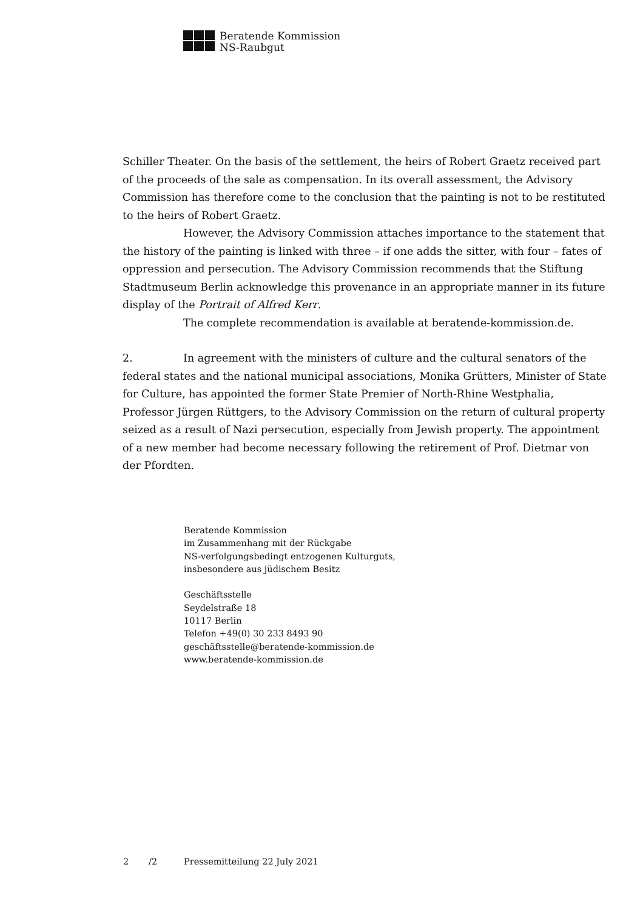Beratende Kommission
NS-Raubgut
Schiller Theater. On the basis of the settlement, the heirs of Robert Graetz received part of the proceeds of the sale as compensation. In its overall assessment, the Advisory Commission has therefore come to the conclusion that the painting is not to be restituted to the heirs of Robert Graetz.
However, the Advisory Commission attaches importance to the statement that the history of the painting is linked with three – if one adds the sitter, with four – fates of oppression and persecution. The Advisory Commission recommends that the Stiftung Stadtmuseum Berlin acknowledge this provenance in an appropriate manner in its future display of the Portrait of Alfred Kerr.
The complete recommendation is available at beratende-kommission.de.
2. In agreement with the ministers of culture and the cultural senators of the federal states and the national municipal associations, Monika Grütters, Minister of State for Culture, has appointed the former State Premier of North-Rhine Westphalia, Professor Jürgen Rüttgers, to the Advisory Commission on the return of cultural property seized as a result of Nazi persecution, especially from Jewish property. The appointment of a new member had become necessary following the retirement of Prof. Dietmar von der Pfordten.
Beratende Kommission
im Zusammenhang mit der Rückgabe
NS-verfolgungsbedingt entzogenen Kulturguts,
insbesondere aus jüdischem Besitz
Geschäftsstelle
Seydelstraße 18
10117 Berlin
Telefon +49(0) 30 233 8493 90
geschäftsstelle@beratende-kommission.de
www.beratende-kommission.de
2 /2 Pressemitteilung 22 July 2021